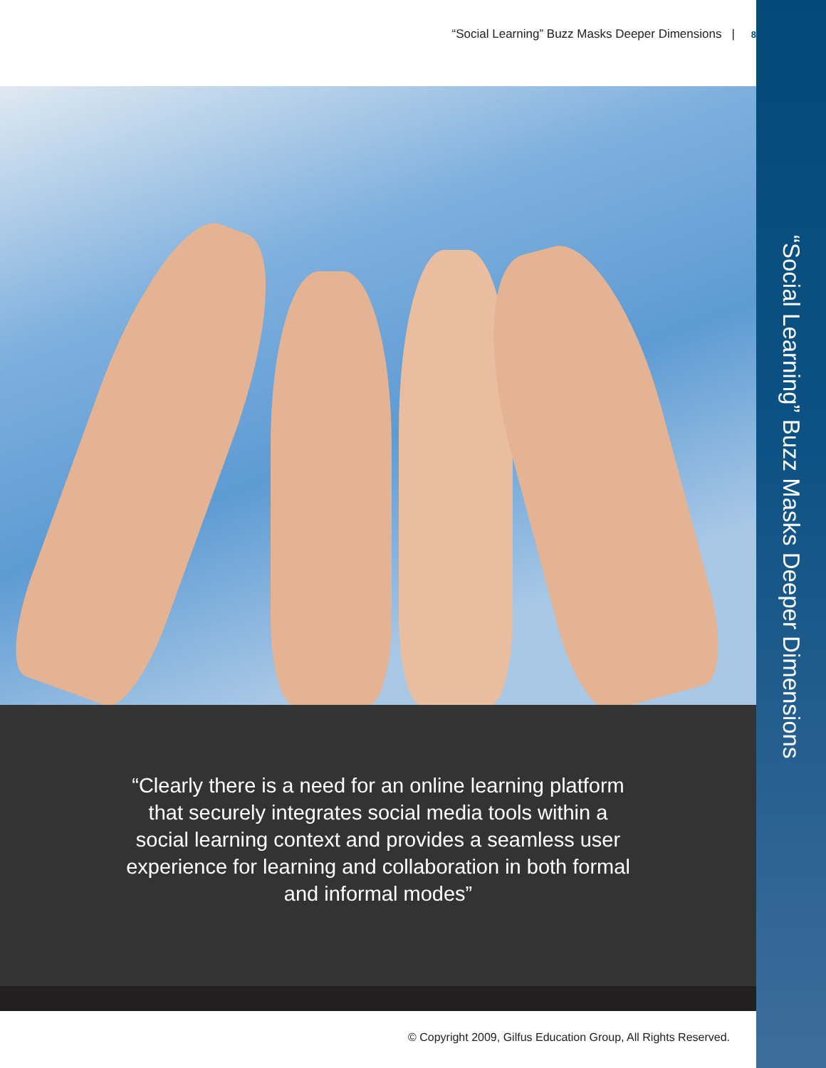“Social Learning” Buzz Masks Deeper Dimensions | 8
“Social Learning” Buzz Masks Deeper Dimensions
“Clearly there is a need for an online learning platform that securely integrates social media tools within a social learning context and provides a seamless user experience for learning and collaboration in both formal and informal modes”
© Copyright 2009, Gilfus Education Group, All Rights Reserved.